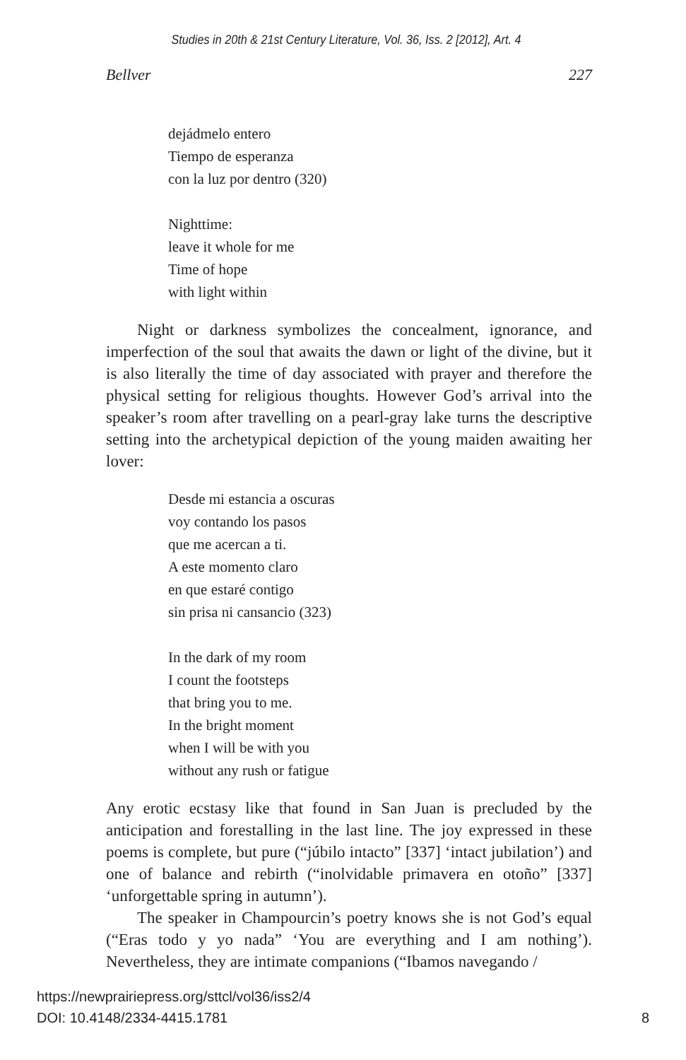Studies in 20th & 21st Century Literature, Vol. 36, Iss. 2 [2012], Art. 4
Bellver 227
dejádmelo entero
Tiempo de esperanza
con la luz por dentro (320)
Nighttime:
leave it whole for me
Time of hope
with light within
Night or darkness symbolizes the concealment, ignorance, and imperfection of the soul that awaits the dawn or light of the divine, but it is also literally the time of day associated with prayer and therefore the physical setting for religious thoughts. However God’s arrival into the speaker’s room after travelling on a pearl-gray lake turns the descriptive setting into the archetypical depiction of the young maiden awaiting her lover:
Desde mi estancia a oscuras
voy contando los pasos
que me acercan a ti.
A este momento claro
en que estaré contigo
sin prisa ni cansancio (323)
In the dark of my room
I count the footsteps
that bring you to me.
In the bright moment
when I will be with you
without any rush or fatigue
Any erotic ecstasy like that found in San Juan is precluded by the anticipation and forestalling in the last line. The joy expressed in these poems is complete, but pure (“júbilo intacto” [337] ‘intact jubilation’) and one of balance and rebirth (“inolvidable primavera en otoño” [337] ‘unforgettable spring in autumn’).
The speaker in Champourcin’s poetry knows she is not God’s equal (“Eras todo y yo nada” ‘You are everything and I am nothing’). Nevertheless, they are intimate companions (“Ibamos navegando /
https://newprairiepress.org/sttcl/vol36/iss2/4
DOI: 10.4148/2334-4415.1781 8